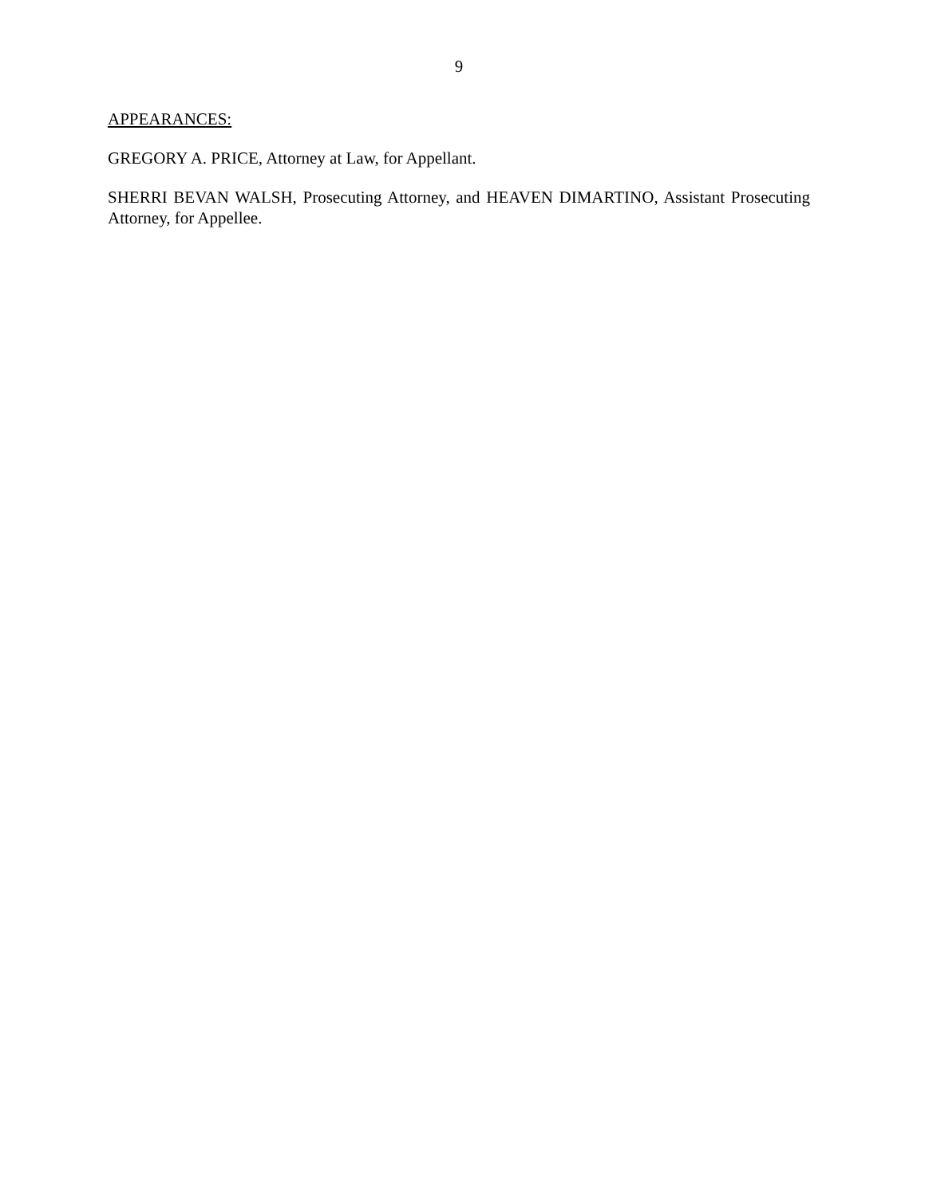9
APPEARANCES:
GREGORY A. PRICE, Attorney at Law, for Appellant.
SHERRI BEVAN WALSH, Prosecuting Attorney, and HEAVEN DIMARTINO, Assistant Prosecuting Attorney, for Appellee.